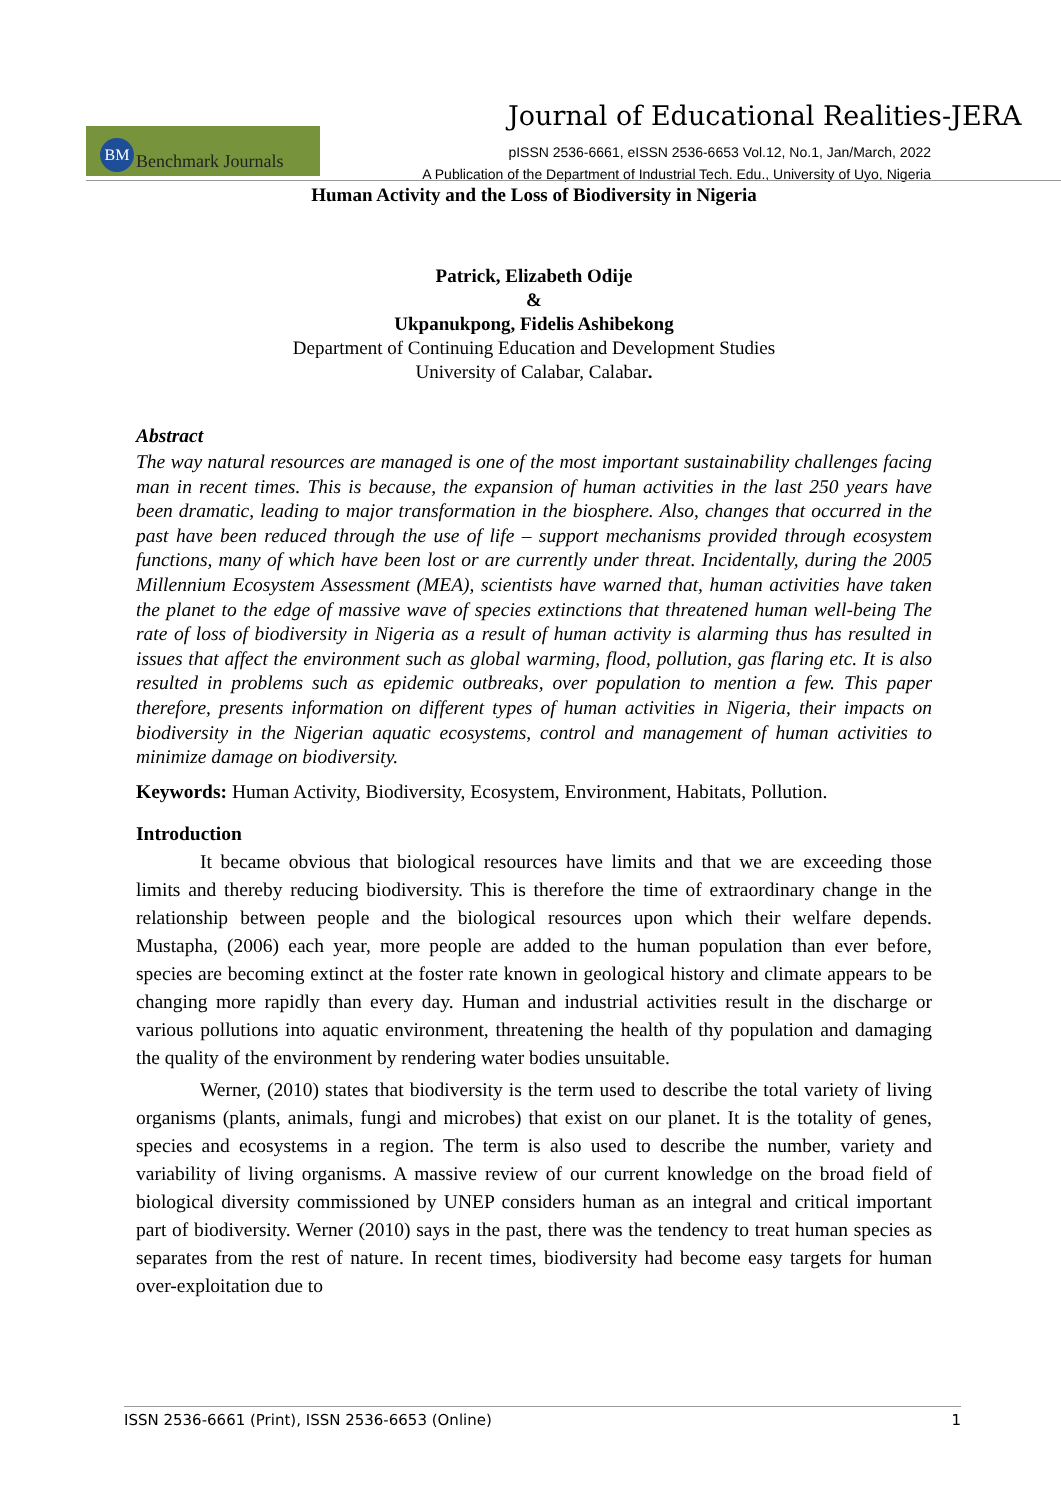Journal of Educational Realities-JERA
BM Benchmark Journals
pISSN 2536-6661, eISSN 2536-6653 Vol.12, No.1, Jan/March, 2022
A Publication of the Department of Industrial Tech. Edu., University of Uyo, Nigeria
Human Activity and the Loss of Biodiversity in Nigeria
Patrick, Elizabeth Odije
&
Ukpanukpong, Fidelis Ashibekong
Department of Continuing Education and Development Studies
University of Calabar, Calabar.
Abstract
The way natural resources are managed is one of the most important sustainability challenges facing man in recent times. This is because, the expansion of human activities in the last 250 years have been dramatic, leading to major transformation in the biosphere. Also, changes that occurred in the past have been reduced through the use of life – support mechanisms provided through ecosystem functions, many of which have been lost or are currently under threat. Incidentally, during the 2005 Millennium Ecosystem Assessment (MEA), scientists have warned that, human activities have taken the planet to the edge of massive wave of species extinctions that threatened human well-being The rate of loss of biodiversity in Nigeria as a result of human activity is alarming thus has resulted in issues that affect the environment such as global warming, flood, pollution, gas flaring etc. It is also resulted in problems such as epidemic outbreaks, over population to mention a few. This paper therefore, presents information on different types of human activities in Nigeria, their impacts on biodiversity in the Nigerian aquatic ecosystems, control and management of human activities to minimize damage on biodiversity.
Keywords: Human Activity, Biodiversity, Ecosystem, Environment, Habitats, Pollution.
Introduction
It became obvious that biological resources have limits and that we are exceeding those limits and thereby reducing biodiversity. This is therefore the time of extraordinary change in the relationship between people and the biological resources upon which their welfare depends. Mustapha, (2006) each year, more people are added to the human population than ever before, species are becoming extinct at the foster rate known in geological history and climate appears to be changing more rapidly than every day. Human and industrial activities result in the discharge or various pollutions into aquatic environment, threatening the health of thy population and damaging the quality of the environment by rendering water bodies unsuitable.
Werner, (2010) states that biodiversity is the term used to describe the total variety of living organisms (plants, animals, fungi and microbes) that exist on our planet. It is the totality of genes, species and ecosystems in a region. The term is also used to describe the number, variety and variability of living organisms. A massive review of our current knowledge on the broad field of biological diversity commissioned by UNEP considers human as an integral and critical important part of biodiversity. Werner (2010) says in the past, there was the tendency to treat human species as separates from the rest of nature. In recent times, biodiversity had become easy targets for human over-exploitation due to
ISSN 2536-6661 (Print), ISSN 2536-6653 (Online) 1